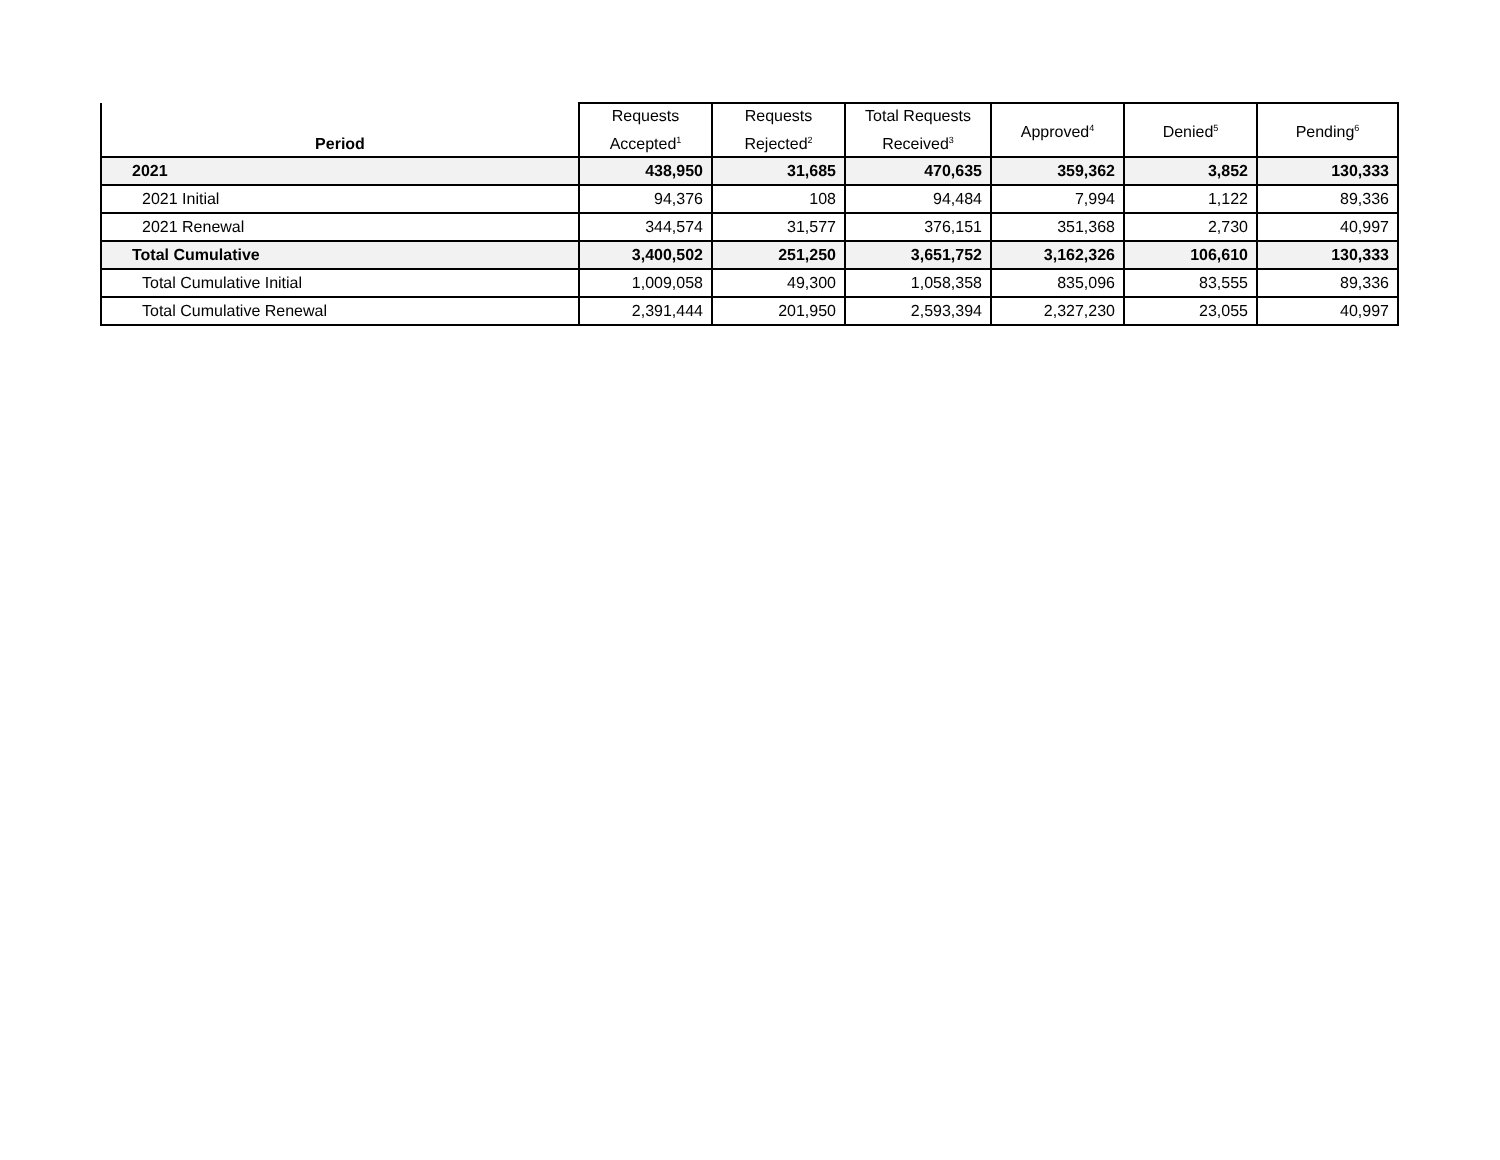| Period | Requests Accepted<sup>1</sup> | Requests Rejected<sup>2</sup> | Total Requests Received<sup>3</sup> | Approved<sup>4</sup> | Denied<sup>5</sup> | Pending<sup>6</sup> |
| --- | --- | --- | --- | --- | --- | --- |
| 2021 | 438,950 | 31,685 | 470,635 | 359,362 | 3,852 | 130,333 |
| 2021 Initial | 94,376 | 108 | 94,484 | 7,994 | 1,122 | 89,336 |
| 2021 Renewal | 344,574 | 31,577 | 376,151 | 351,368 | 2,730 | 40,997 |
| Total Cumulative | 3,400,502 | 251,250 | 3,651,752 | 3,162,326 | 106,610 | 130,333 |
| Total Cumulative Initial | 1,009,058 | 49,300 | 1,058,358 | 835,096 | 83,555 | 89,336 |
| Total Cumulative Renewal | 2,391,444 | 201,950 | 2,593,394 | 2,327,230 | 23,055 | 40,997 |